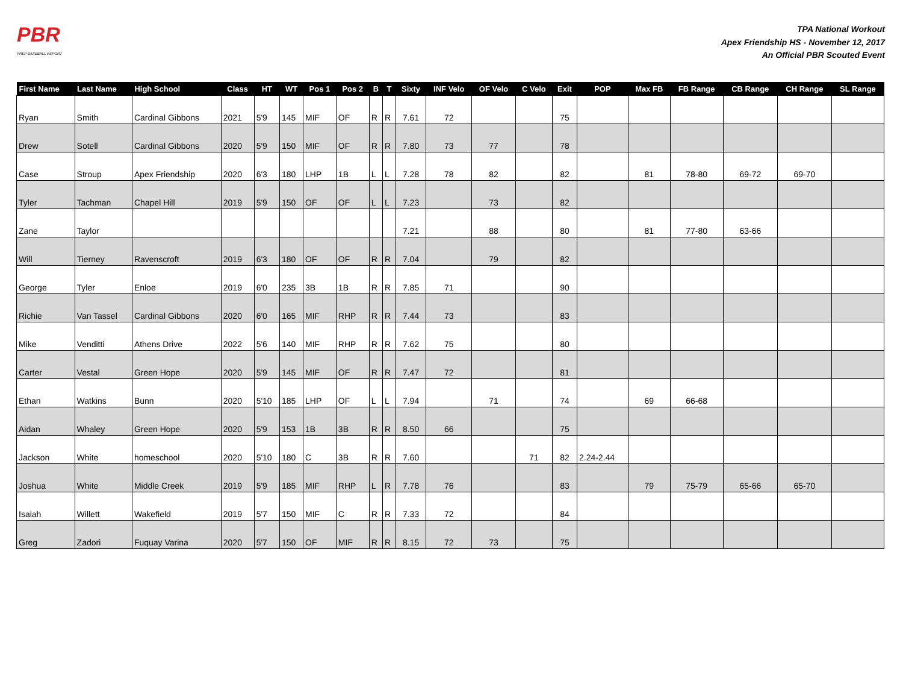PBR
PREP BASEBALL REPORT
TPA National Workout
Apex Friendship HS - November 12, 2017
An Official PBR Scouted Event
| First Name | Last Name | High School | Class | HT | WT | Pos 1 | Pos 2 | B | T | Sixty | INF Velo | OF Velo | C Velo | Exit | POP | Max FB | FB Range | CB Range | CH Range | SL Range |
| --- | --- | --- | --- | --- | --- | --- | --- | --- | --- | --- | --- | --- | --- | --- | --- | --- | --- | --- | --- | --- |
| Ryan | Smith | Cardinal Gibbons | 2021 | 5'9 | 145 | MIF | OF | R | R | 7.61 | 72 | | | 75 | | | | | | |
| Drew | Sotell | Cardinal Gibbons | 2020 | 5'9 | 150 | MIF | OF | R | R | 7.80 | 73 | 77 | | 78 | | | | | | |
| Case | Stroup | Apex Friendship | 2020 | 6'3 | 180 | LHP | 1B | L | L | 7.28 | 78 | 82 | | 82 | | 81 | 78-80 | 69-72 | 69-70 | |
| Tyler | Tachman | Chapel Hill | 2019 | 5'9 | 150 | OF | OF | L | L | 7.23 | | 73 | | 82 | | | | | | |
| Zane | Taylor | | | | | | | | | 7.21 | | 88 | | 80 | | 81 | 77-80 | 63-66 | | |
| Will | Tierney | Ravenscroft | 2019 | 6'3 | 180 | OF | OF | R | R | 7.04 | | 79 | | 82 | | | | | | |
| George | Tyler | Enloe | 2019 | 6'0 | 235 | 3B | 1B | R | R | 7.85 | 71 | | | 90 | | | | | | |
| Richie | Van Tassel | Cardinal Gibbons | 2020 | 6'0 | 165 | MIF | RHP | R | R | 7.44 | 73 | | | 83 | | | | | | |
| Mike | Venditti | Athens Drive | 2022 | 5'6 | 140 | MIF | RHP | R | R | 7.62 | 75 | | | 80 | | | | | | |
| Carter | Vestal | Green Hope | 2020 | 5'9 | 145 | MIF | OF | R | R | 7.47 | 72 | | | 81 | | | | | | |
| Ethan | Watkins | Bunn | 2020 | 5'10 | 185 | LHP | OF | L | L | 7.94 | | 71 | | 74 | | 69 | 66-68 | | | |
| Aidan | Whaley | Green Hope | 2020 | 5'9 | 153 | 1B | 3B | R | R | 8.50 | 66 | | | 75 | | | | | | |
| Jackson | White | homeschool | 2020 | 5'10 | 180 | C | 3B | R | R | 7.60 | | | 71 | 82 | 2.24-2.44 | | | | | |
| Joshua | White | Middle Creek | 2019 | 5'9 | 185 | MIF | RHP | L | R | 7.78 | 76 | | | 83 | | 79 | 75-79 | 65-66 | 65-70 | |
| Isaiah | Willett | Wakefield | 2019 | 5'7 | 150 | MIF | C | R | R | 7.33 | 72 | | | 84 | | | | | | |
| Greg | Zadori | Fuquay Varina | 2020 | 5'7 | 150 | OF | MIF | R | R | 8.15 | 72 | 73 | | 75 | | | | | | |